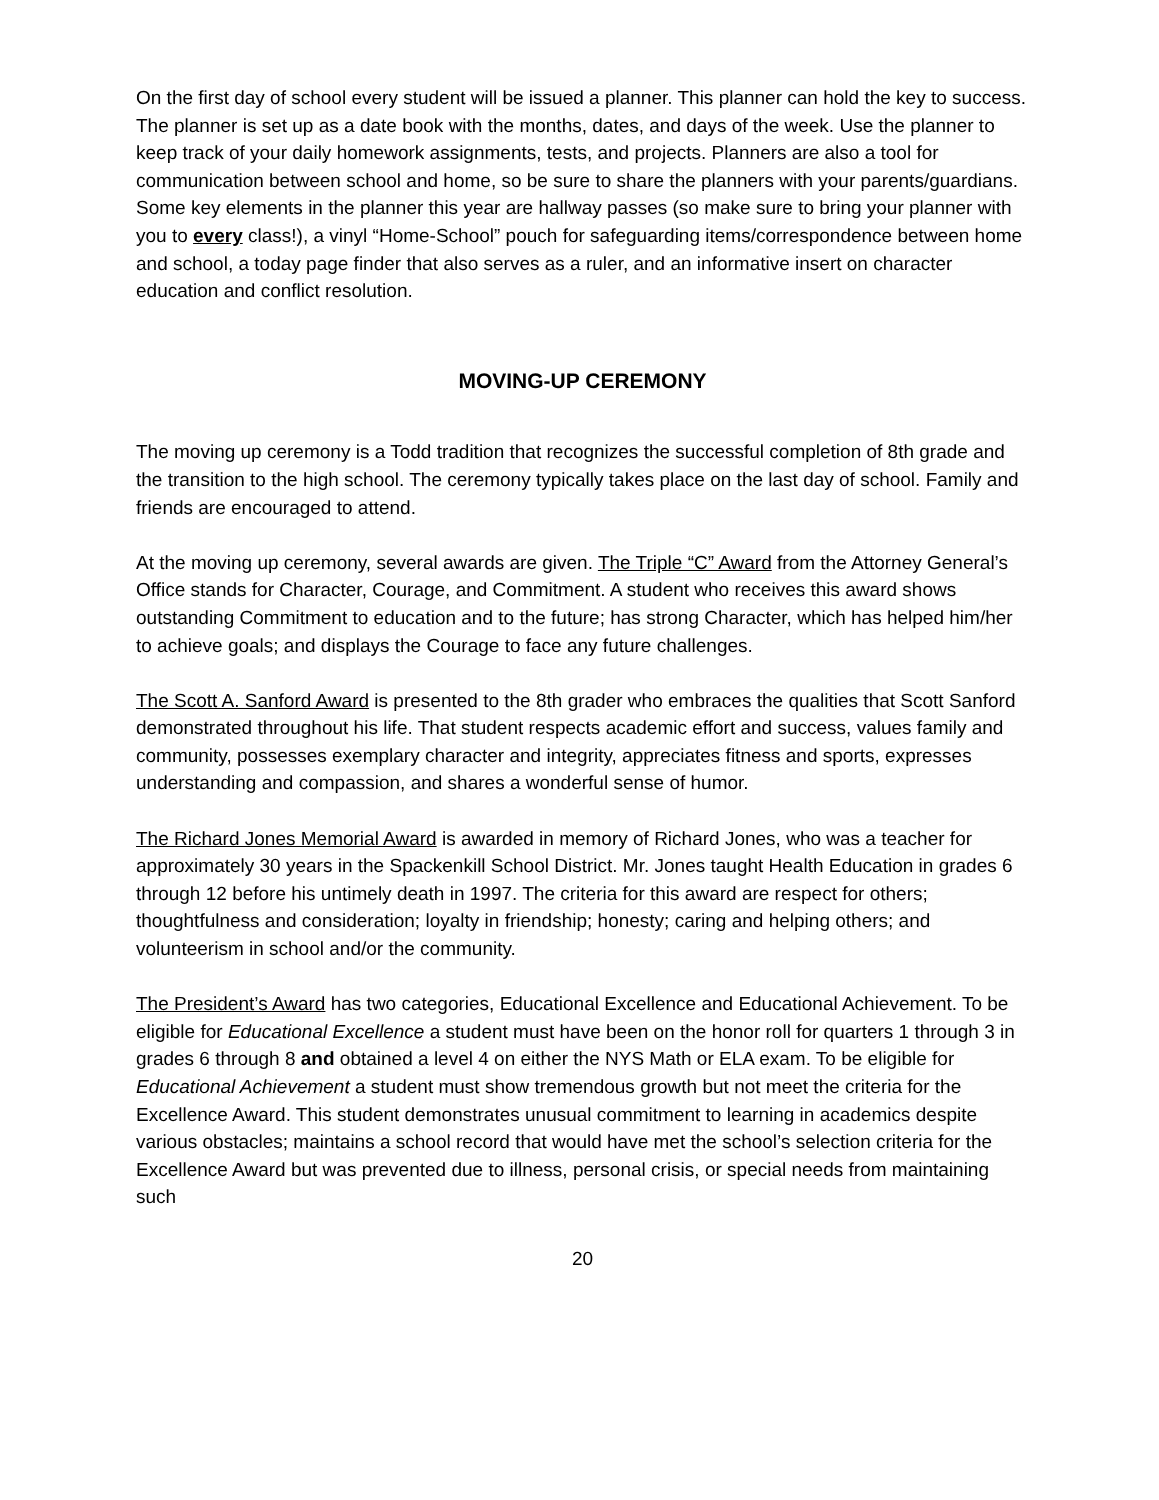On the first day of school every student will be issued a planner. This planner can hold the key to success. The planner is set up as a date book with the months, dates, and days of the week. Use the planner to keep track of your daily homework assignments, tests, and projects. Planners are also a tool for communication between school and home, so be sure to share the planners with your parents/guardians. Some key elements in the planner this year are hallway passes (so make sure to bring your planner with you to every class!), a vinyl “Home-School” pouch for safeguarding items/correspondence between home and school, a today page finder that also serves as a ruler, and an informative insert on character education and conflict resolution.
MOVING-UP CEREMONY
The moving up ceremony is a Todd tradition that recognizes the successful completion of 8th grade and the transition to the high school. The ceremony typically takes place on the last day of school. Family and friends are encouraged to attend.
At the moving up ceremony, several awards are given. The Triple “C” Award from the Attorney General’s Office stands for Character, Courage, and Commitment. A student who receives this award shows outstanding Commitment to education and to the future; has strong Character, which has helped him/her to achieve goals; and displays the Courage to face any future challenges.
The Scott A. Sanford Award is presented to the 8th grader who embraces the qualities that Scott Sanford demonstrated throughout his life. That student respects academic effort and success, values family and community, possesses exemplary character and integrity, appreciates fitness and sports, expresses understanding and compassion, and shares a wonderful sense of humor.
The Richard Jones Memorial Award is awarded in memory of Richard Jones, who was a teacher for approximately 30 years in the Spackenkill School District. Mr. Jones taught Health Education in grades 6 through 12 before his untimely death in 1997. The criteria for this award are respect for others; thoughtfulness and consideration; loyalty in friendship; honesty; caring and helping others; and volunteerism in school and/or the community.
The President’s Award has two categories, Educational Excellence and Educational Achievement. To be eligible for Educational Excellence a student must have been on the honor roll for quarters 1 through 3 in grades 6 through 8 and obtained a level 4 on either the NYS Math or ELA exam. To be eligible for Educational Achievement a student must show tremendous growth but not meet the criteria for the Excellence Award. This student demonstrates unusual commitment to learning in academics despite various obstacles; maintains a school record that would have met the school’s selection criteria for the Excellence Award but was prevented due to illness, personal crisis, or special needs from maintaining such
20